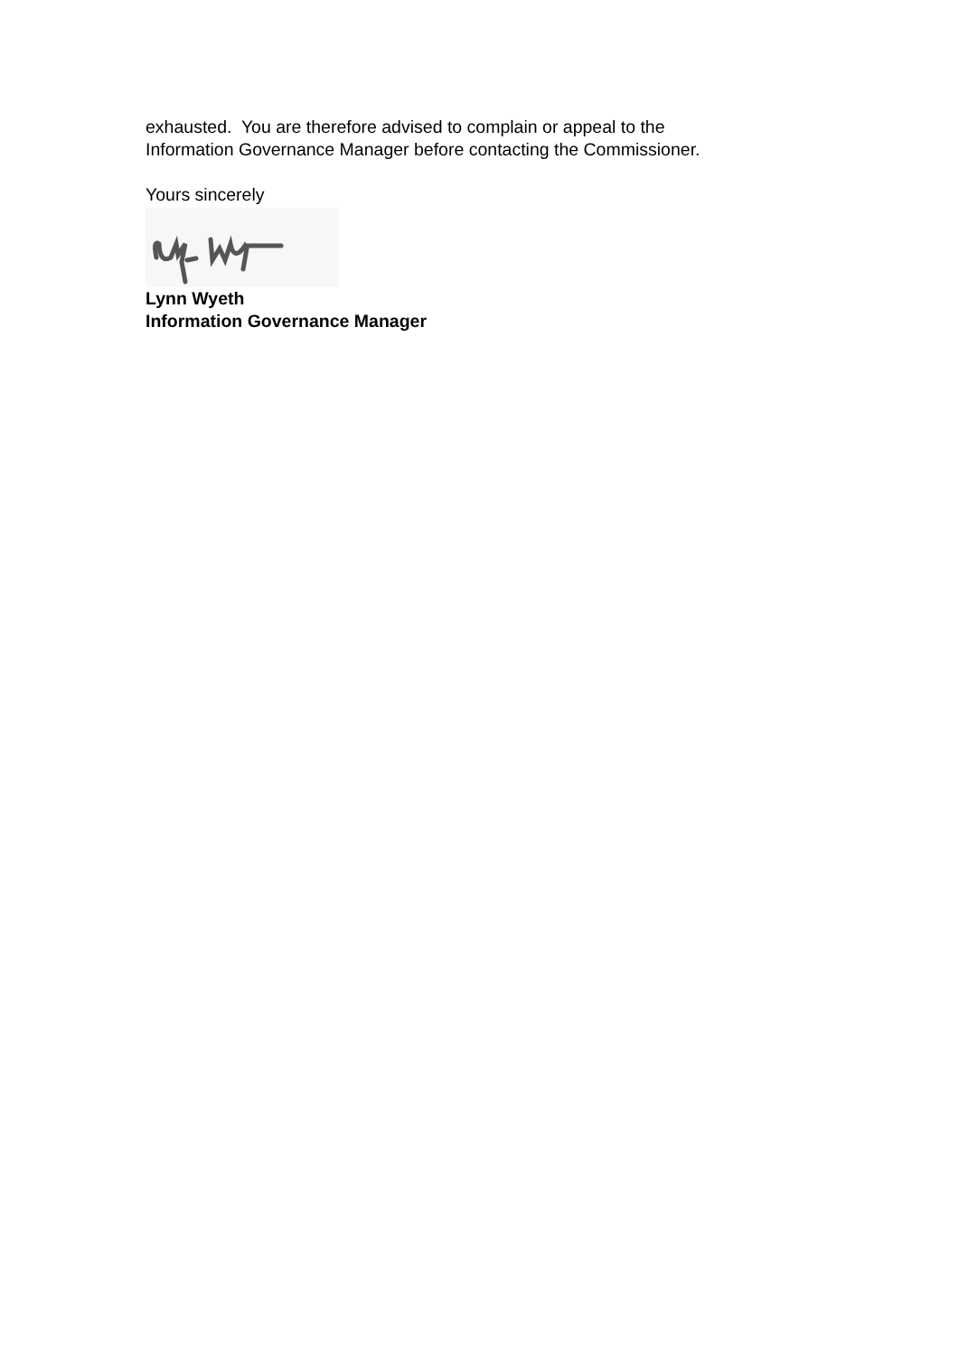exhausted. You are therefore advised to complain or appeal to the
Information Governance Manager before contacting the Commissioner.
Yours sincerely
Lynn Wyeth
Information Governance Manager